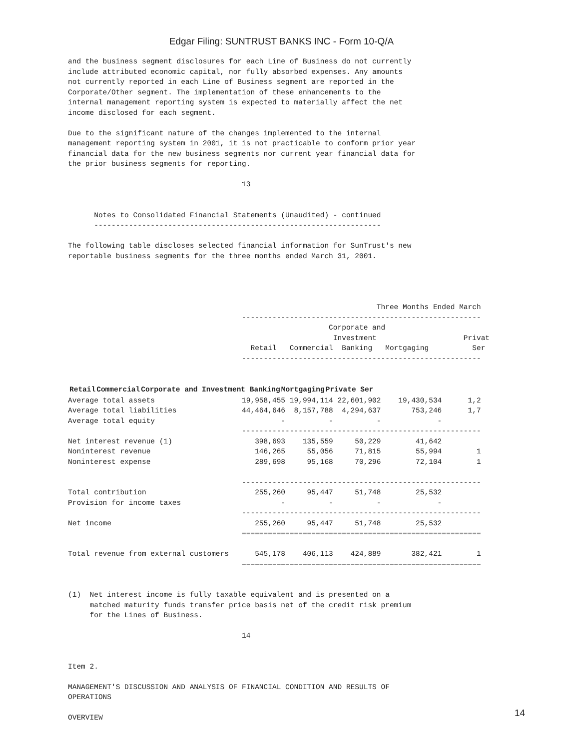Edgar Filing: SUNTRUST BANKS INC - Form 10-Q/A
and the business segment disclosures for each Line of Business do not currently
include attributed economic capital, nor fully absorbed expenses. Any amounts
not currently reported in each Line of Business segment are reported in the
Corporate/Other segment. The implementation of these enhancements to the
internal management reporting system is expected to materially affect the net
income disclosed for each segment.

Due to the significant nature of the changes implemented to the internal
management reporting system in 2001, it is not practicable to conform prior year
financial data for the new business segments nor current year financial data for
the prior business segments for reporting.

                                        13


      Notes to Consolidated Financial Statements (Unaudited) - continued
      ------------------------------------------------------------------

The following table discloses selected financial information for SunTrust's new
reportable business segments for the three months ended March 31, 2001.




                                                                       Three Months Ended March
                                        -------------------------------------------------------
                                                            Corporate and
                                                             Investment                    Privat
                                          Retail   Commercial  Banking   Mortgaging          Ser
                                        -------------------------------------------------------
| | Retail | Commercial | Corporate and Investment Banking | Mortgaging | Private Ser |
| --- | --- | --- | --- | --- | --- |
Average total assets                    19,958,455 19,994,114 22,601,902    19,430,534      1,2
Average total liabilities               44,464,646  8,157,788  4,294,637       753,246      1,7
Average total equity                             -          -          -             -
                                        -------------------------------------------------------
Net interest revenue (1)                   398,693    135,559     50,229        41,642
Noninterest revenue                        146,265     55,056     71,815        55,994        1
Noninterest expense                        289,698     95,168     70,296        72,104        1

                                        -------------------------------------------------------
Total contribution                         255,260     95,447     51,748        25,532
Provision for income taxes                       -          -          -             -
                                        -------------------------------------------------------
Net income                                 255,260     95,447     51,748        25,532
                                        =======================================================

Total revenue from external customers      545,178    406,113    424,889       382,421        1
                                        =======================================================


(1)  Net interest income is fully taxable equivalent and is presented on a
     matched maturity funds transfer price basis net of the credit risk premium
     for the Lines of Business.

                                        14


Item 2.

MANAGEMENT'S DISCUSSION AND ANALYSIS OF FINANCIAL CONDITION AND RESULTS OF
OPERATIONS

OVERVIEW
14